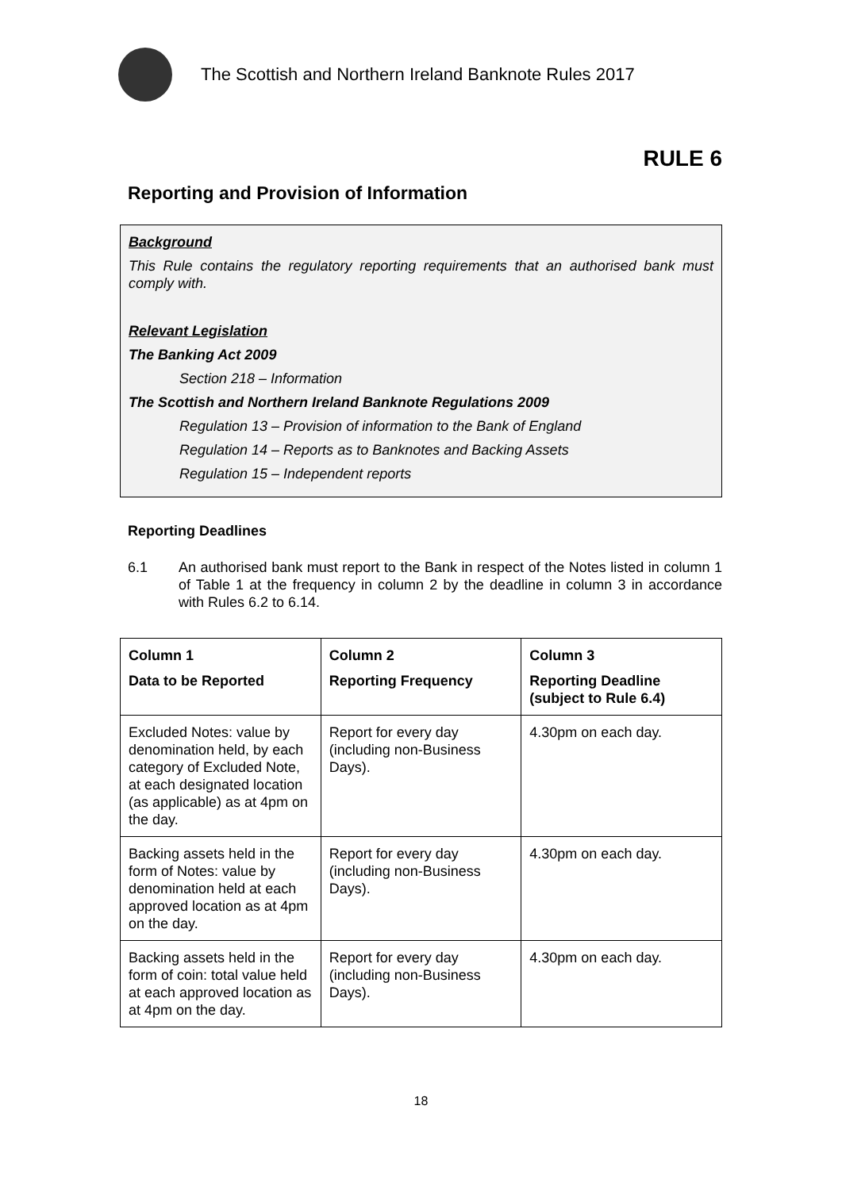The Scottish and Northern Ireland Banknote Rules 2017
RULE 6
Reporting and Provision of Information
Background
This Rule contains the regulatory reporting requirements that an authorised bank must comply with.
Relevant Legislation
The Banking Act 2009
Section 218 – Information
The Scottish and Northern Ireland Banknote Regulations 2009
Regulation 13 – Provision of information to the Bank of England
Regulation 14 – Reports as to Banknotes and Backing Assets
Regulation 15 – Independent reports
Reporting Deadlines
6.1 An authorised bank must report to the Bank in respect of the Notes listed in column 1 of Table 1 at the frequency in column 2 by the deadline in column 3 in accordance with Rules 6.2 to 6.14.
| Column 1 Data to be Reported | Column 2 Reporting Frequency | Column 3 Reporting Deadline (subject to Rule 6.4) |
| --- | --- | --- |
| Excluded Notes: value by denomination held, by each category of Excluded Note, at each designated location (as applicable) as at 4pm on the day. | Report for every day (including non-Business Days). | 4.30pm on each day. |
| Backing assets held in the form of Notes: value by denomination held at each approved location as at 4pm on the day. | Report for every day (including non-Business Days). | 4.30pm on each day. |
| Backing assets held in the form of coin: total value held at each approved location as at 4pm on the day. | Report for every day (including non-Business Days). | 4.30pm on each day. |
18